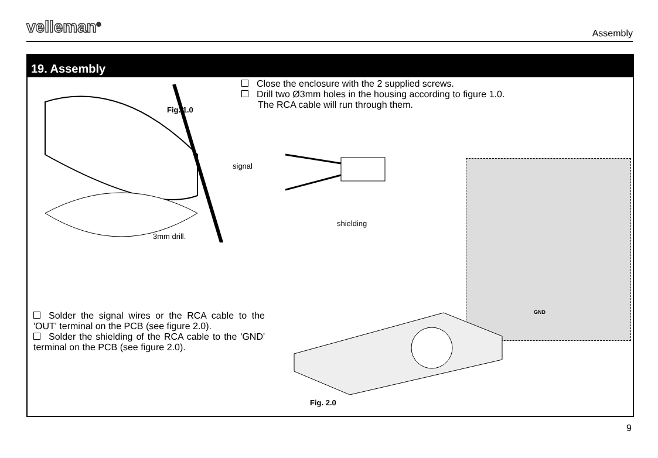velleman<sup>®</sup>
Assembly
19. Assembly
Fig. 1.0
3mm drill.
Close the enclosure with the 2 supplied screws.
Drill two Ø3mm holes in the housing according to figure 1.0.
The RCA cable will run through them.
signal
shielding
GND
Solder the signal wires or the RCA cable to the 'OUT' terminal on the PCB (see figure 2.0).
Solder the shielding of the RCA cable to the 'GND' terminal on the PCB (see figure 2.0).
Fig. 2.0
9